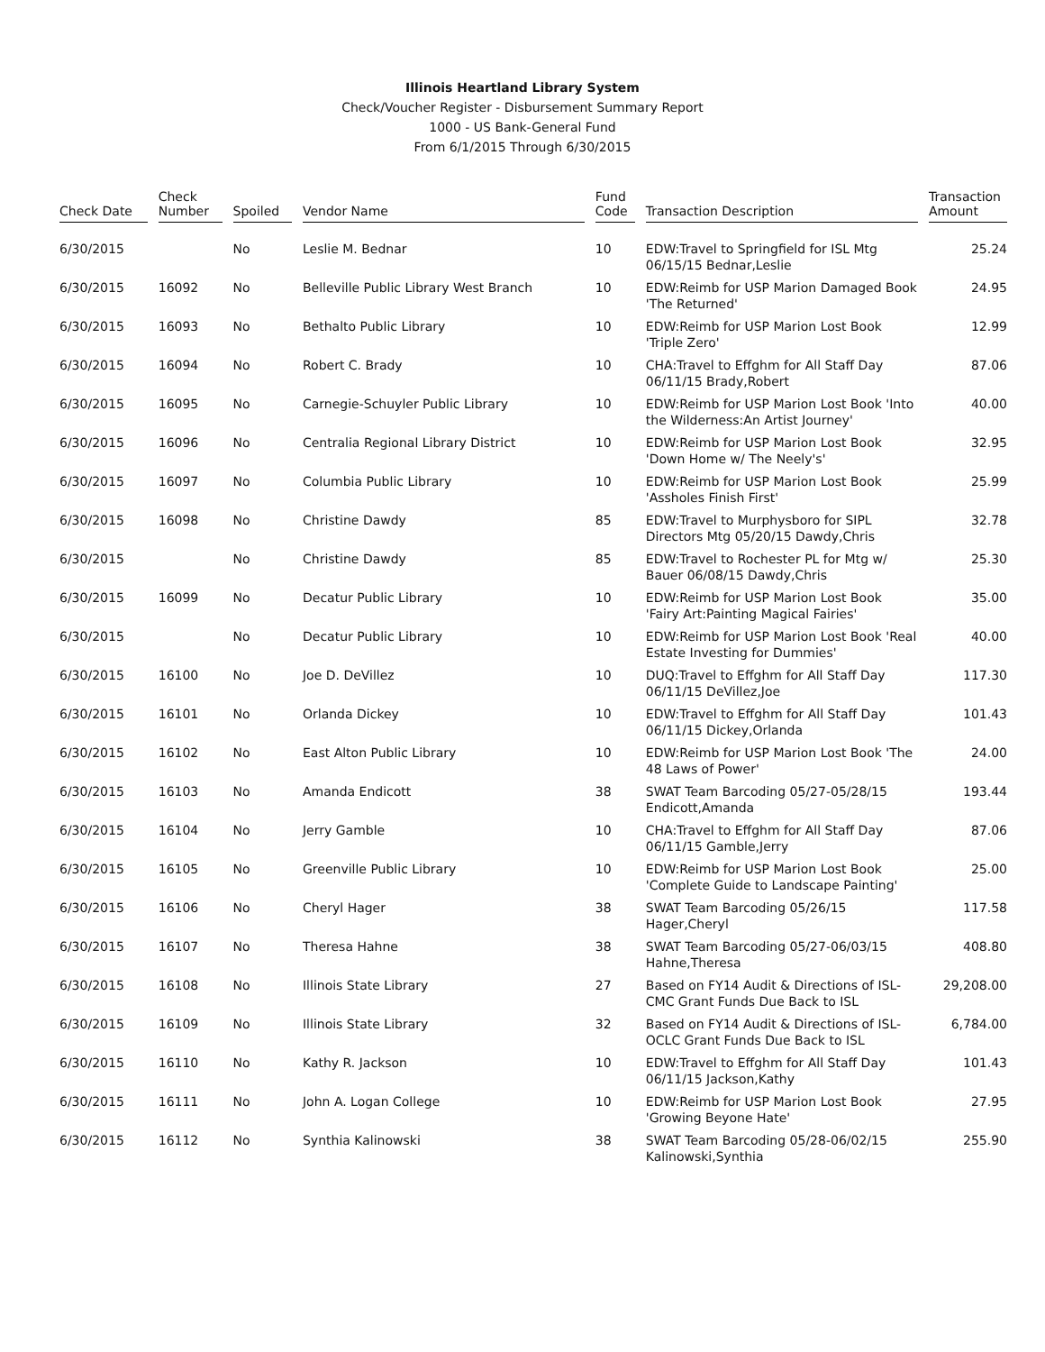Illinois Heartland Library System
Check/Voucher Register - Disbursement Summary Report
1000 - US Bank-General Fund
From 6/1/2015 Through 6/30/2015
| Check Date | Check Number | Spoiled | Vendor Name | Fund Code | Transaction Description | Transaction Amount |
| --- | --- | --- | --- | --- | --- | --- |
| 6/30/2015 | | No | Leslie M. Bednar | 10 | EDW:Travel to Springfield for ISL Mtg 06/15/15 Bednar,Leslie | 25.24 |
| 6/30/2015 | 16092 | No | Belleville Public Library West Branch | 10 | EDW:Reimb for USP Marion Damaged Book 'The Returned' | 24.95 |
| 6/30/2015 | 16093 | No | Bethalto Public Library | 10 | EDW:Reimb for USP Marion Lost Book 'Triple Zero' | 12.99 |
| 6/30/2015 | 16094 | No | Robert C. Brady | 10 | CHA:Travel to Effghm for All Staff Day 06/11/15 Brady,Robert | 87.06 |
| 6/30/2015 | 16095 | No | Carnegie-Schuyler Public Library | 10 | EDW:Reimb for USP Marion Lost Book 'Into the Wilderness:An Artist Journey' | 40.00 |
| 6/30/2015 | 16096 | No | Centralia Regional Library District | 10 | EDW:Reimb for USP Marion Lost Book 'Down Home w/ The Neely's' | 32.95 |
| 6/30/2015 | 16097 | No | Columbia Public Library | 10 | EDW:Reimb for USP Marion Lost Book 'Assholes Finish First' | 25.99 |
| 6/30/2015 | 16098 | No | Christine Dawdy | 85 | EDW:Travel to Murphysboro for SIPL Directors Mtg 05/20/15 Dawdy,Chris | 32.78 |
| 6/30/2015 | | No | Christine Dawdy | 85 | EDW:Travel to Rochester PL for Mtg w/ Bauer 06/08/15 Dawdy,Chris | 25.30 |
| 6/30/2015 | 16099 | No | Decatur Public Library | 10 | EDW:Reimb for USP Marion Lost Book 'Fairy Art:Painting Magical Fairies' | 35.00 |
| 6/30/2015 | | No | Decatur Public Library | 10 | EDW:Reimb for USP Marion Lost Book 'Real Estate Investing for Dummies' | 40.00 |
| 6/30/2015 | 16100 | No | Joe D. DeVillez | 10 | DUQ:Travel to Effghm for All Staff Day 06/11/15 DeVillez,Joe | 117.30 |
| 6/30/2015 | 16101 | No | Orlanda Dickey | 10 | EDW:Travel to Effghm for All Staff Day 06/11/15 Dickey,Orlanda | 101.43 |
| 6/30/2015 | 16102 | No | East Alton Public Library | 10 | EDW:Reimb for USP Marion Lost Book 'The 48 Laws of Power' | 24.00 |
| 6/30/2015 | 16103 | No | Amanda Endicott | 38 | SWAT Team Barcoding 05/27-05/28/15 Endicott,Amanda | 193.44 |
| 6/30/2015 | 16104 | No | Jerry Gamble | 10 | CHA:Travel to Effghm for All Staff Day 06/11/15 Gamble,Jerry | 87.06 |
| 6/30/2015 | 16105 | No | Greenville Public Library | 10 | EDW:Reimb for USP Marion Lost Book 'Complete Guide to Landscape Painting' | 25.00 |
| 6/30/2015 | 16106 | No | Cheryl Hager | 38 | SWAT Team Barcoding 05/26/15 Hager,Cheryl | 117.58 |
| 6/30/2015 | 16107 | No | Theresa Hahne | 38 | SWAT Team Barcoding 05/27-06/03/15 Hahne,Theresa | 408.80 |
| 6/30/2015 | 16108 | No | Illinois State Library | 27 | Based on FY14 Audit & Directions of ISL-CMC Grant Funds Due Back to ISL | 29,208.00 |
| 6/30/2015 | 16109 | No | Illinois State Library | 32 | Based on FY14 Audit & Directions of ISL-OCLC Grant Funds Due Back to ISL | 6,784.00 |
| 6/30/2015 | 16110 | No | Kathy R. Jackson | 10 | EDW:Travel to Effghm for All Staff Day 06/11/15 Jackson,Kathy | 101.43 |
| 6/30/2015 | 16111 | No | John A. Logan College | 10 | EDW:Reimb for USP Marion Lost Book 'Growing Beyone Hate' | 27.95 |
| 6/30/2015 | 16112 | No | Synthia Kalinowski | 38 | SWAT Team Barcoding 05/28-06/02/15 Kalinowski,Synthia | 255.90 |